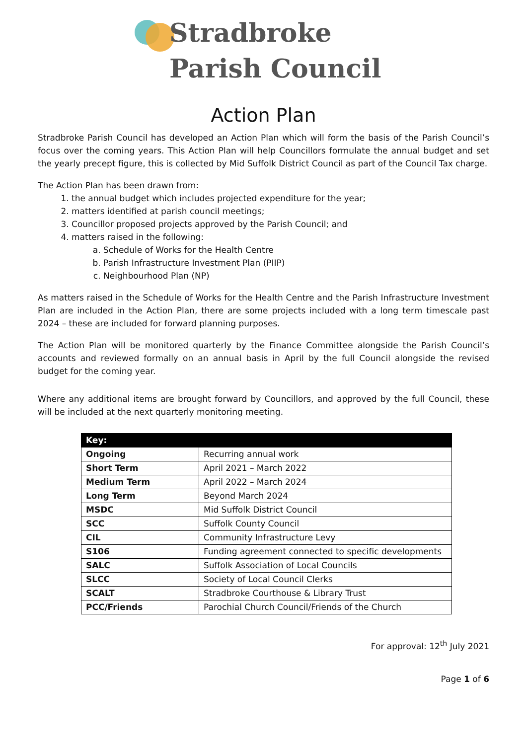Stradbroke
Parish Council
Action Plan
Stradbroke Parish Council has developed an Action Plan which will form the basis of the Parish Council’s focus over the coming years. This Action Plan will help Councillors formulate the annual budget and set the yearly precept figure, this is collected by Mid Suffolk District Council as part of the Council Tax charge.
The Action Plan has been drawn from:
1. the annual budget which includes projected expenditure for the year;
2. matters identified at parish council meetings;
3. Councillor proposed projects approved by the Parish Council; and
4. matters raised in the following:
a. Schedule of Works for the Health Centre
b. Parish Infrastructure Investment Plan (PIIP)
c. Neighbourhood Plan (NP)
As matters raised in the Schedule of Works for the Health Centre and the Parish Infrastructure Investment Plan are included in the Action Plan, there are some projects included with a long term timescale past 2024 – these are included for forward planning purposes.
The Action Plan will be monitored quarterly by the Finance Committee alongside the Parish Council’s accounts and reviewed formally on an annual basis in April by the full Council alongside the revised budget for the coming year.
Where any additional items are brought forward by Councillors, and approved by the full Council, these will be included at the next quarterly monitoring meeting.
| Key: | |
| --- | --- |
| Ongoing | Recurring annual work |
| Short Term | April 2021 – March 2022 |
| Medium Term | April 2022 – March 2024 |
| Long Term | Beyond March 2024 |
| MSDC | Mid Suffolk District Council |
| SCC | Suffolk County Council |
| CIL | Community Infrastructure Levy |
| S106 | Funding agreement connected to specific developments |
| SALC | Suffolk Association of Local Councils |
| SLCC | Society of Local Council Clerks |
| SCALT | Stradbroke Courthouse & Library Trust |
| PCC/Friends | Parochial Church Council/Friends of the Church |
For approval: 12<sup>th</sup> July 2021
Page 1 of 6